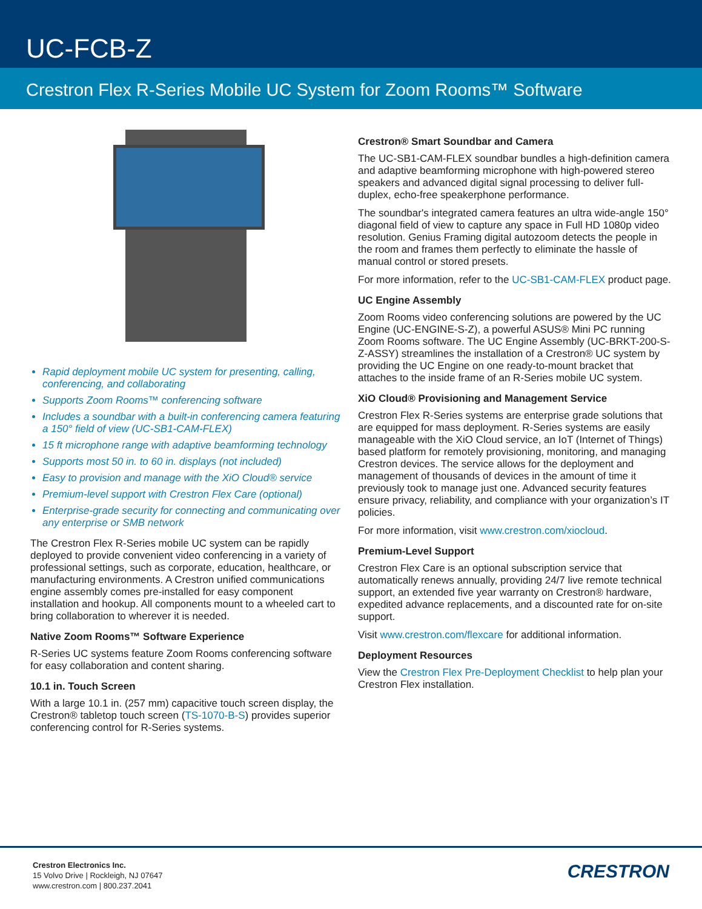UC-FCB-Z
Crestron Flex R-Series Mobile UC System for Zoom Rooms™ Software
Rapid deployment mobile UC system for presenting, calling, conferencing, and collaborating
Supports Zoom Rooms™ conferencing software
Includes a soundbar with a built-in conferencing camera featuring a 150° field of view (UC-SB1-CAM-FLEX)
15 ft microphone range with adaptive beamforming technology
Supports most 50 in. to 60 in. displays (not included)
Easy to provision and manage with the XiO Cloud® service
Premium-level support with Crestron Flex Care (optional)
Enterprise-grade security for connecting and communicating over any enterprise or SMB network
The Crestron Flex R-Series mobile UC system can be rapidly deployed to provide convenient video conferencing in a variety of professional settings, such as corporate, education, healthcare, or manufacturing environments. A Crestron unified communications engine assembly comes pre-installed for easy component installation and hookup. All components mount to a wheeled cart to bring collaboration to wherever it is needed.
Native Zoom Rooms™ Software Experience
R-Series UC systems feature Zoom Rooms conferencing software for easy collaboration and content sharing.
10.1 in. Touch Screen
With a large 10.1 in. (257 mm) capacitive touch screen display, the Crestron® tabletop touch screen (TS-1070-B-S) provides superior conferencing control for R-Series systems.
Crestron® Smart Soundbar and Camera
The UC-SB1-CAM-FLEX soundbar bundles a high-definition camera and adaptive beamforming microphone with high-powered stereo speakers and advanced digital signal processing to deliver full-duplex, echo-free speakerphone performance.
The soundbar's integrated camera features an ultra wide-angle 150° diagonal field of view to capture any space in Full HD 1080p video resolution. Genius Framing digital autozoom detects the people in the room and frames them perfectly to eliminate the hassle of manual control or stored presets.
For more information, refer to the UC-SB1-CAM-FLEX product page.
UC Engine Assembly
Zoom Rooms video conferencing solutions are powered by the UC Engine (UC-ENGINE-S-Z), a powerful ASUS® Mini PC running Zoom Rooms software. The UC Engine Assembly (UC-BRKT-200-S-Z-ASSY) streamlines the installation of a Crestron® UC system by providing the UC Engine on one ready-to-mount bracket that attaches to the inside frame of an R-Series mobile UC system.
XiO Cloud® Provisioning and Management Service
Crestron Flex R-Series systems are enterprise grade solutions that are equipped for mass deployment. R-Series systems are easily manageable with the XiO Cloud service, an IoT (Internet of Things) based platform for remotely provisioning, monitoring, and managing Crestron devices. The service allows for the deployment and management of thousands of devices in the amount of time it previously took to manage just one. Advanced security features ensure privacy, reliability, and compliance with your organization’s IT policies.
For more information, visit www.crestron.com/xiocloud.
Premium-Level Support
Crestron Flex Care is an optional subscription service that automatically renews annually, providing 24/7 live remote technical support, an extended five year warranty on Crestron® hardware, expedited advance replacements, and a discounted rate for on-site support.
Visit www.crestron.com/flexcare for additional information.
Deployment Resources
View the Crestron Flex Pre-Deployment Checklist to help plan your Crestron Flex installation.
Crestron Electronics Inc.
15 Volvo Drive | Rockleigh, NJ 07647
www.crestron.com | 800.237.2041
CRESTRON